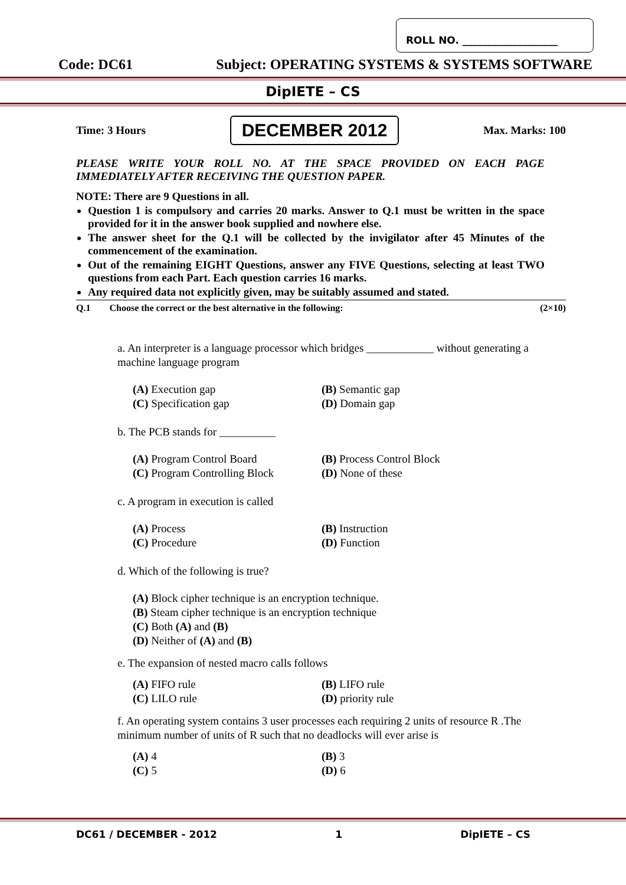ROLL NO. ___________________
Code: DC61 Subject: OPERATING SYSTEMS & SYSTEMS SOFTWARE
DipIETE – CS
Time: 3 Hours DECEMBER 2012 Max. Marks: 100
PLEASE WRITE YOUR ROLL NO. AT THE SPACE PROVIDED ON EACH PAGE IMMEDIATELY AFTER RECEIVING THE QUESTION PAPER.
NOTE: There are 9 Questions in all.
Question 1 is compulsory and carries 20 marks. Answer to Q.1 must be written in the space provided for it in the answer book supplied and nowhere else.
The answer sheet for the Q.1 will be collected by the invigilator after 45 Minutes of the commencement of the examination.
Out of the remaining EIGHT Questions, answer any FIVE Questions, selecting at least TWO questions from each Part. Each question carries 16 marks.
Any required data not explicitly given, may be suitably assumed and stated.
Q.1 Choose the correct or the best alternative in the following: (2×10)
a. An interpreter is a language processor which bridges ____________ without generating a machine language program
(A) Execution gap (B) Semantic gap (C) Specification gap (D) Domain gap
b. The PCB stands for __________
(A) Program Control Board (B) Process Control Block (C) Program Controlling Block (D) None of these
c. A program in execution is called
(A) Process (B) Instruction (C) Procedure (D) Function
d. Which of the following is true?
(A) Block cipher technique is an encryption technique.
(B) Steam cipher technique is an encryption technique
(C) Both (A) and (B)
(D) Neither of (A) and (B)
e. The expansion of nested macro calls follows
(A) FIFO rule (B) LIFO rule (C) LILO rule (D) priority rule
f. An operating system contains 3 user processes each requiring 2 units of resource R .The minimum number of units of R such that no deadlocks will ever arise is
(A) 4 (B) 3 (C) 5 (D) 6
DC61 / DECEMBER - 2012 1 DipIETE – CS